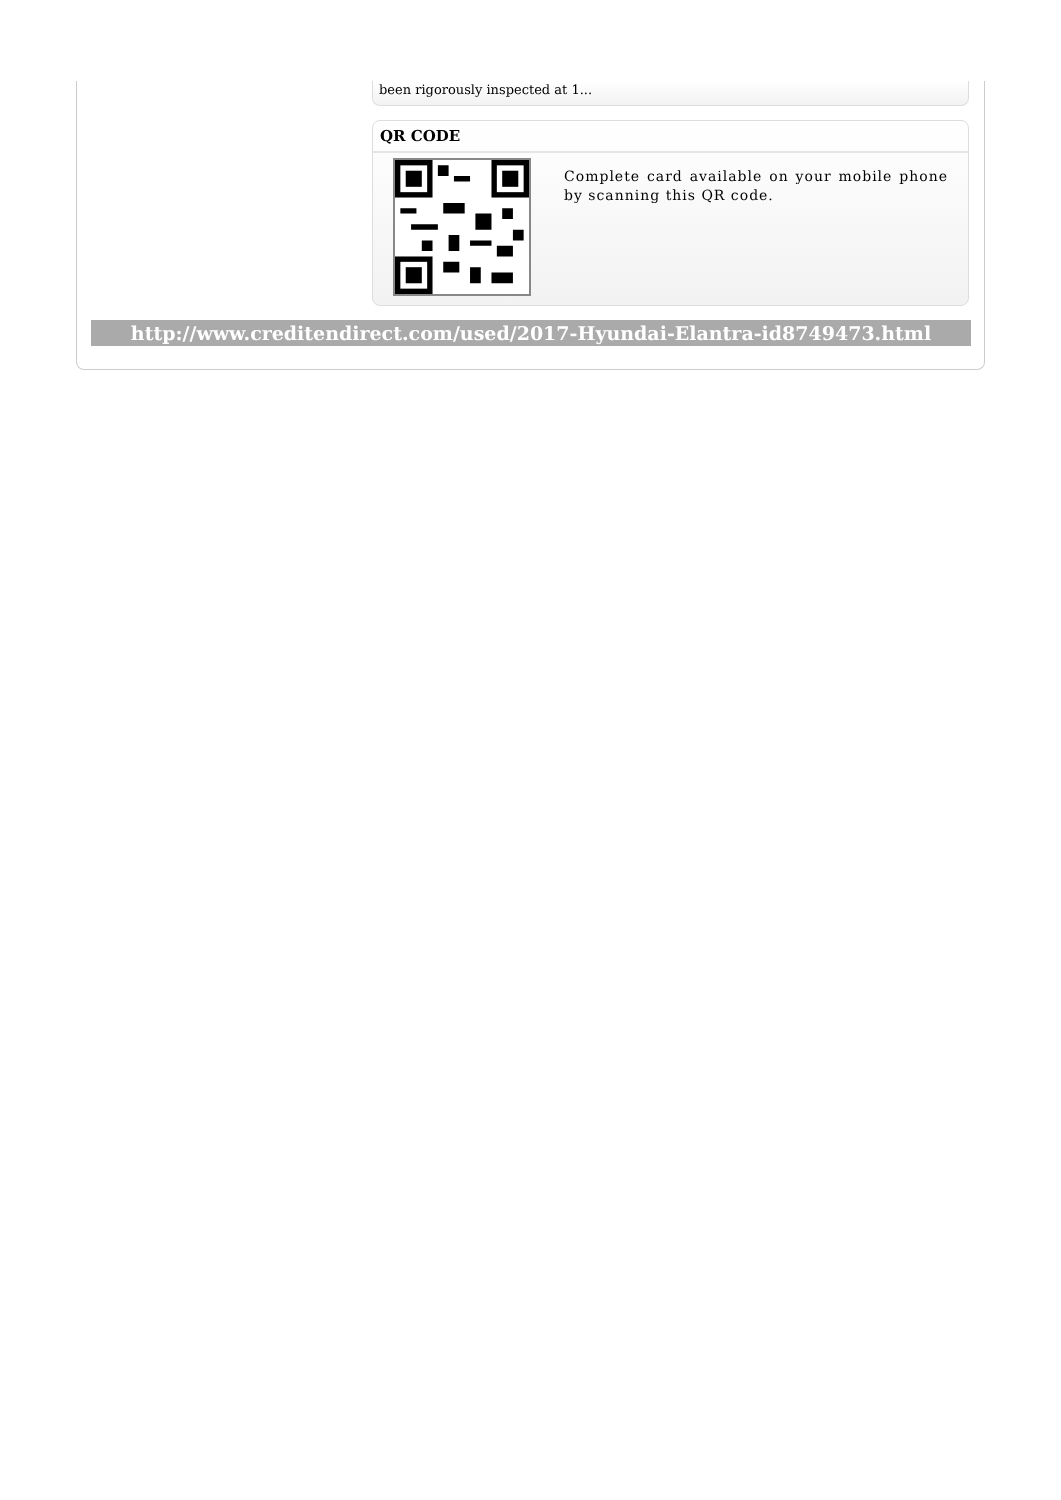been rigorously inspected at 1...
QR CODE
Complete card available on your mobile phone by scanning this QR code.
http://www.creditendirect.com/used/2017-Hyundai-Elantra-id8749473.html